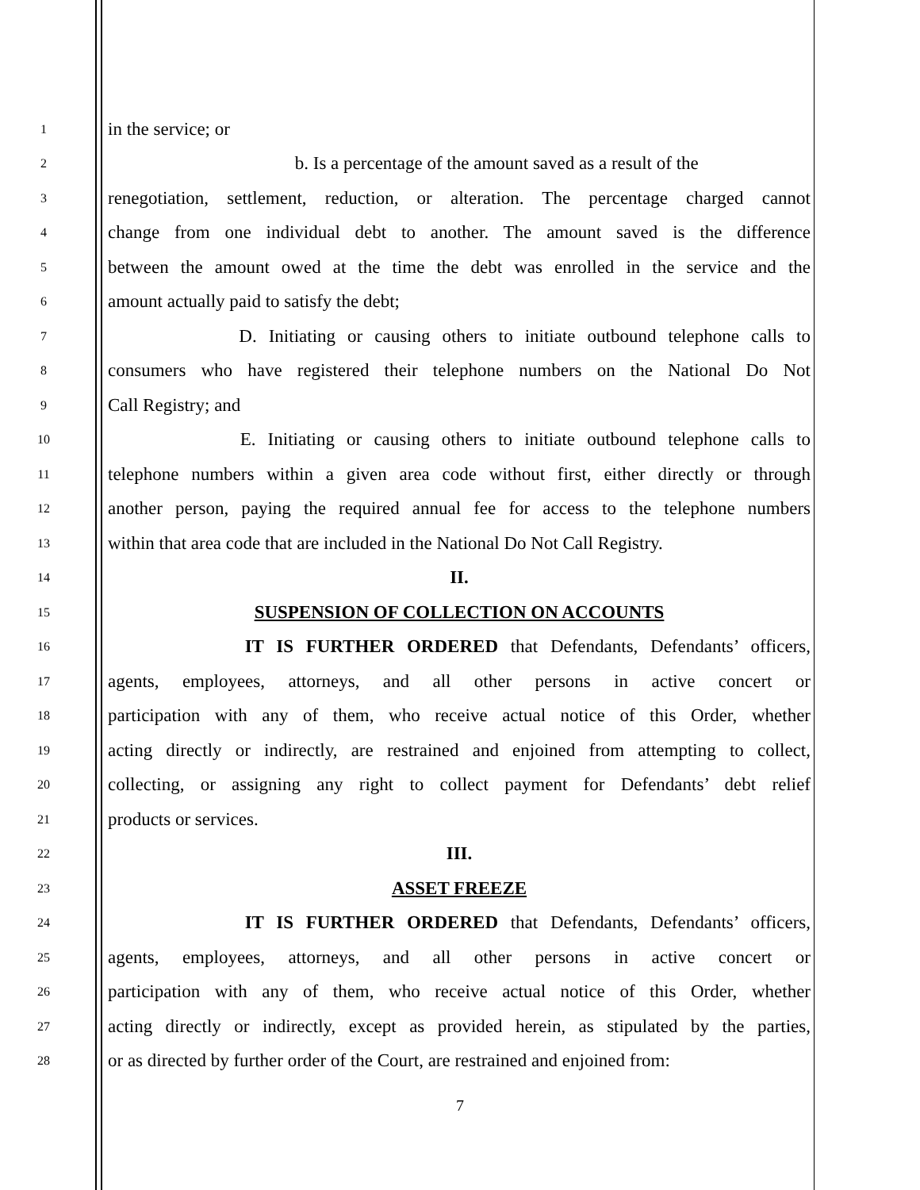1 in the service; or
2 b. Is a percentage of the amount saved as a result of the
3 renegotiation, settlement, reduction, or alteration. The percentage charged cannot
4 change from one individual debt to another. The amount saved is the difference
5 between the amount owed at the time the debt was enrolled in the service and the
6 amount actually paid to satisfy the debt;
7 D. Initiating or causing others to initiate outbound telephone calls to
8 consumers who have registered their telephone numbers on the National Do Not
9 Call Registry; and
10 E. Initiating or causing others to initiate outbound telephone calls to
11 telephone numbers within a given area code without first, either directly or through
12 another person, paying the required annual fee for access to the telephone numbers
13 within that area code that are included in the National Do Not Call Registry.
14 II.
15 SUSPENSION OF COLLECTION ON ACCOUNTS
16 IT IS FURTHER ORDERED that Defendants, Defendants’ officers,
17 agents, employees, attorneys, and all other persons in active concert or
18 participation with any of them, who receive actual notice of this Order, whether
19 acting directly or indirectly, are restrained and enjoined from attempting to collect,
20 collecting, or assigning any right to collect payment for Defendants’ debt relief
21 products or services.
22 III.
23 ASSET FREEZE
24 IT IS FURTHER ORDERED that Defendants, Defendants’ officers,
25 agents, employees, attorneys, and all other persons in active concert or
26 participation with any of them, who receive actual notice of this Order, whether
27 acting directly or indirectly, except as provided herein, as stipulated by the parties,
28 or as directed by further order of the Court, are restrained and enjoined from:
7